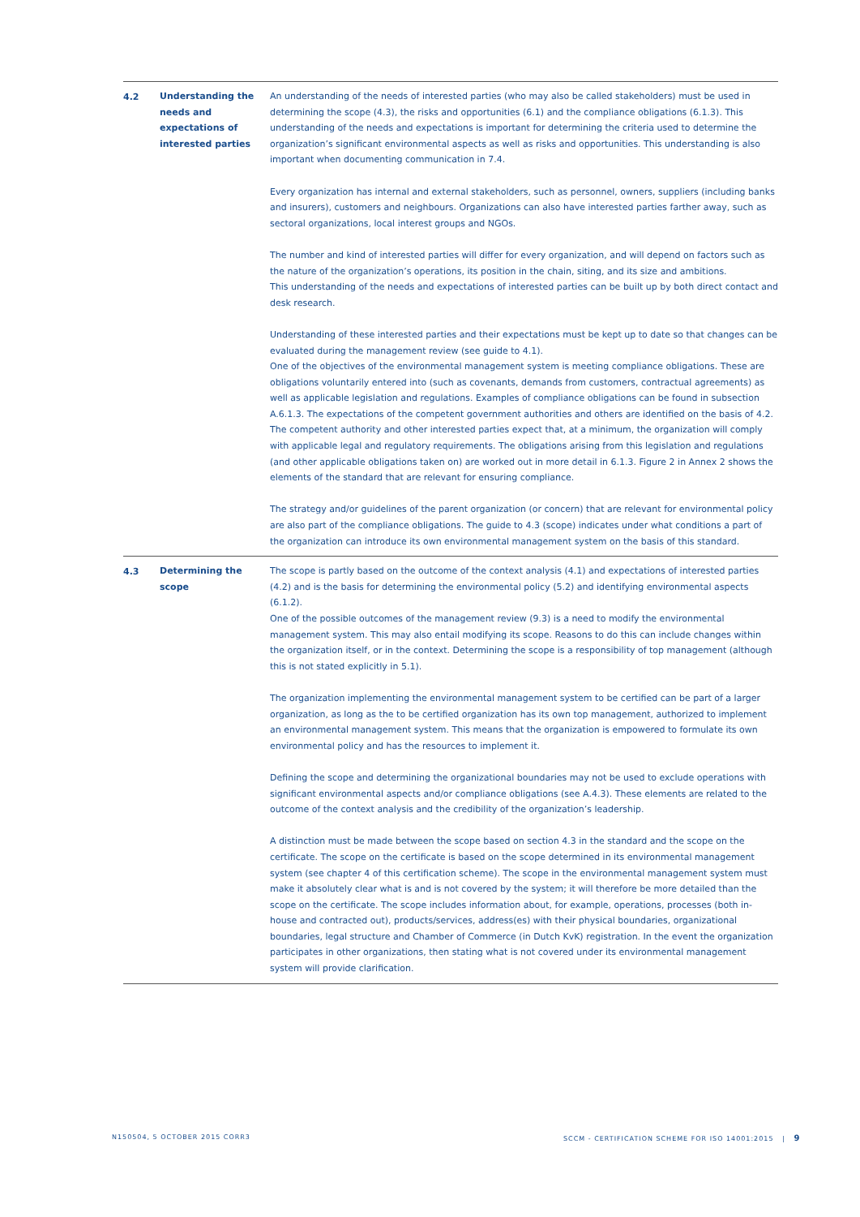4.2
Understanding the needs and expectations of interested parties
An understanding of the needs of interested parties (who may also be called stakeholders) must be used in determining the scope (4.3), the risks and opportunities (6.1) and the compliance obligations (6.1.3). This understanding of the needs and expectations is important for determining the criteria used to determine the organization’s significant environmental aspects as well as risks and opportunities. This understanding is also important when documenting communication in 7.4.
Every organization has internal and external stakeholders, such as personnel, owners, suppliers (including banks and insurers), customers and neighbours. Organizations can also have interested parties farther away, such as sectoral organizations, local interest groups and NGOs.
The number and kind of interested parties will differ for every organization, and will depend on factors such as the nature of the organization’s operations, its position in the chain, siting, and its size and ambitions.
This understanding of the needs and expectations of interested parties can be built up by both direct contact and desk research.
Understanding of these interested parties and their expectations must be kept up to date so that changes can be evaluated during the management review (see guide to 4.1).
One of the objectives of the environmental management system is meeting compliance obligations. These are obligations voluntarily entered into (such as covenants, demands from customers, contractual agreements) as well as applicable legislation and regulations. Examples of compliance obligations can be found in subsection A.6.1.3. The expectations of the competent government authorities and others are identified on the basis of 4.2.
The competent authority and other interested parties expect that, at a minimum, the organization will comply with applicable legal and regulatory requirements. The obligations arising from this legislation and regulations (and other applicable obligations taken on) are worked out in more detail in 6.1.3. Figure 2 in Annex 2 shows the elements of the standard that are relevant for ensuring compliance.
The strategy and/or guidelines of the parent organization (or concern) that are relevant for environmental policy are also part of the compliance obligations. The guide to 4.3 (scope) indicates under what conditions a part of the organization can introduce its own environmental management system on the basis of this standard.
4.3
Determining the scope
The scope is partly based on the outcome of the context analysis (4.1) and expectations of interested parties (4.2) and is the basis for determining the environmental policy (5.2) and identifying environmental aspects (6.1.2).
One of the possible outcomes of the management review (9.3) is a need to modify the environmental management system. This may also entail modifying its scope. Reasons to do this can include changes within the organization itself, or in the context. Determining the scope is a responsibility of top management (although this is not stated explicitly in 5.1).
The organization implementing the environmental management system to be certified can be part of a larger organization, as long as the to be certified organization has its own top management, authorized to implement an environmental management system. This means that the organization is empowered to formulate its own environmental policy and has the resources to implement it.
Defining the scope and determining the organizational boundaries may not be used to exclude operations with significant environmental aspects and/or compliance obligations (see A.4.3). These elements are related to the outcome of the context analysis and the credibility of the organization’s leadership.
A distinction must be made between the scope based on section 4.3 in the standard and the scope on the certificate. The scope on the certificate is based on the scope determined in its environmental management system (see chapter 4 of this certification scheme). The scope in the environmental management system must make it absolutely clear what is and is not covered by the system; it will therefore be more detailed than the scope on the certificate. The scope includes information about, for example, operations, processes (both in-house and contracted out), products/services, address(es) with their physical boundaries, organizational boundaries, legal structure and Chamber of Commerce (in Dutch KvK) registration. In the event the organization participates in other organizations, then stating what is not covered under its environmental management system will provide clarification.
N150504, 5 OCTOBER 2015 CORR3
SCCM - CERTIFICATION SCHEME FOR ISO 14001:2015 | 9